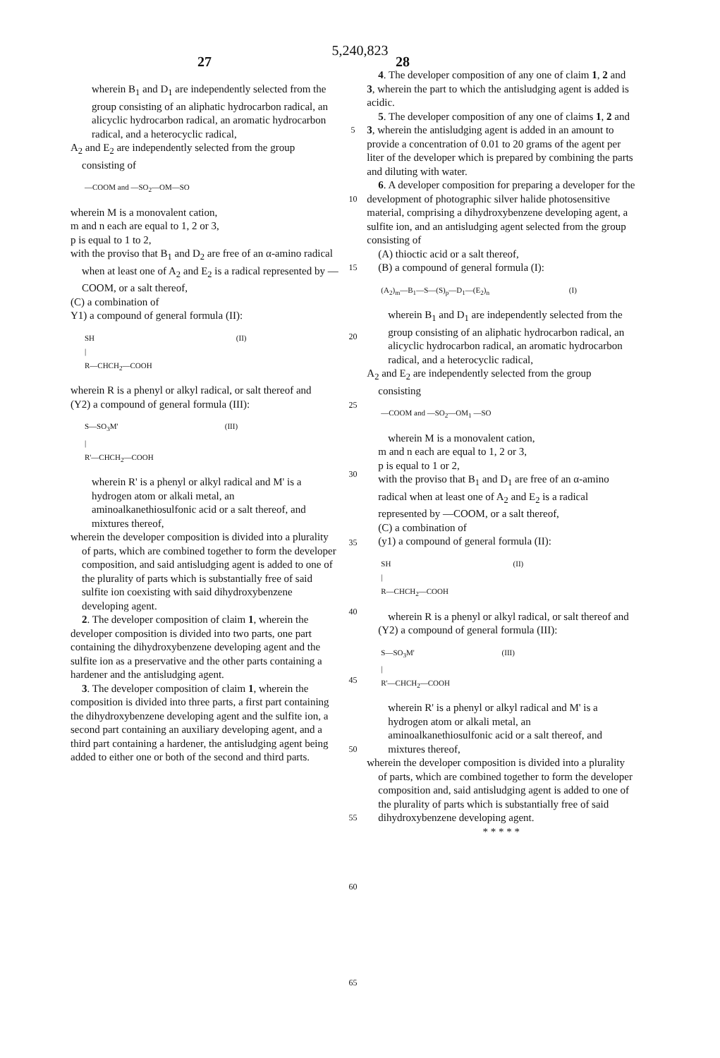5,240,823
27 28
wherein B<sub>1</sub> and D<sub>1</sub> are independently selected from the group consisting of an aliphatic hydrocarbon radical, an alicyclic hydrocarbon radical, an aromatic hydrocarbon radical, and a heterocyclic radical,
A<sub>2</sub> and E<sub>2</sub> are independently selected from the group consisting of
—COOM and —SO<sub>2</sub>—OM—SO
wherein M is a monovalent cation,
m and n each are equal to 1, 2 or 3,
p is equal to 1 to 2,
with the proviso that B<sub>1</sub> and D<sub>2</sub> are free of an α-amino radical when at least one of A<sub>2</sub> and E<sub>2</sub> is a radical represented by —COOM, or a salt thereof,
(C) a combination of
Y1) a compound of general formula (II):
SH (II)
|
R—CHCH<sub>2</sub>—COOH
wherein R is a phenyl or alkyl radical, or salt thereof and
(Y2) a compound of general formula (III):
S—SO<sub>3</sub>M' (III)
|
R'—CHCH<sub>2</sub>—COOH
wherein R' is a phenyl or alkyl radical and M' is a hydrogen atom or alkali metal, an aminoalkanethiosulfonic acid or a salt thereof, and mixtures thereof,
wherein the developer composition is divided into a plurality of parts, which are combined together to form the developer composition, and said antisludging agent is added to one of the plurality of parts which is substantially free of said sulfite ion coexisting with said dihydroxybenzene developing agent.
2. The developer composition of claim 1, wherein the developer composition is divided into two parts, one part containing the dihydroxybenzene developing agent and the sulfite ion as a preservative and the other parts containing a hardener and the antisludging agent.
3. The developer composition of claim 1, wherein the composition is divided into three parts, a first part containing the dihydroxybenzene developing agent and the sulfite ion, a second part containing an auxiliary developing agent, and a third part containing a hardener, the antisludging agent being added to either one or both of the second and third parts.
5
10
15
20
25
30
35
40
45
50
55
60
65
4. The developer composition of any one of claim 1, 2 and 3, wherein the part to which the antisludging agent is added is acidic.
5. The developer composition of any one of claims 1, 2 and 3, wherein the antisludging agent is added in an amount to provide a concentration of 0.01 to 20 grams of the agent per liter of the developer which is prepared by combining the parts and diluting with water.
6. A developer composition for preparing a developer for the development of photographic silver halide photosensitive material, comprising a dihydroxybenzene developing agent, a sulfite ion, and an antisludging agent selected from the group consisting of
(A) thioctic acid or a salt thereof,
(B) a compound of general formula (I):
(A<sub>2</sub>)<sub>m</sub>—B<sub>1</sub>—S—(S)<sub>p</sub>—D<sub>1</sub>—(E<sub>2</sub>)<sub>n</sub> (I)
wherein B<sub>1</sub> and D<sub>1</sub> are independently selected from the group consisting of an aliphatic hydrocarbon radical, an alicyclic hydrocarbon radical, an aromatic hydrocarbon radical, and a heterocyclic radical,
A<sub>2</sub> and E<sub>2</sub> are independently selected from the group consisting
—COOM and —SO<sub>2</sub>—OM<sub>1</sub> —SO
wherein M is a monovalent cation,
m and n each are equal to 1, 2 or 3,
p is equal to 1 or 2,
with the proviso that B<sub>1</sub> and D<sub>1</sub> are free of an α-amino radical when at least one of A<sub>2</sub> and E<sub>2</sub> is a radical represented by —COOM, or a salt thereof,
(C) a combination of
(y1) a compound of general formula (II):
SH (II)
|
R—CHCH<sub>2</sub>—COOH
wherein R is a phenyl or alkyl radical, or salt thereof and
(Y2) a compound of general formula (III):
S—SO<sub>3</sub>M' (III)
|
R'—CHCH<sub>2</sub>—COOH
wherein R' is a phenyl or alkyl radical and M' is a hydrogen atom or alkali metal, an aminoalkanethiosulfonic acid or a salt thereof, and mixtures thereof,
wherein the developer composition is divided into a plurality of parts, which are combined together to form the developer composition and, said antisludging agent is added to one of the plurality of parts which is substantially free of said dihydroxybenzene developing agent.
* * * * *